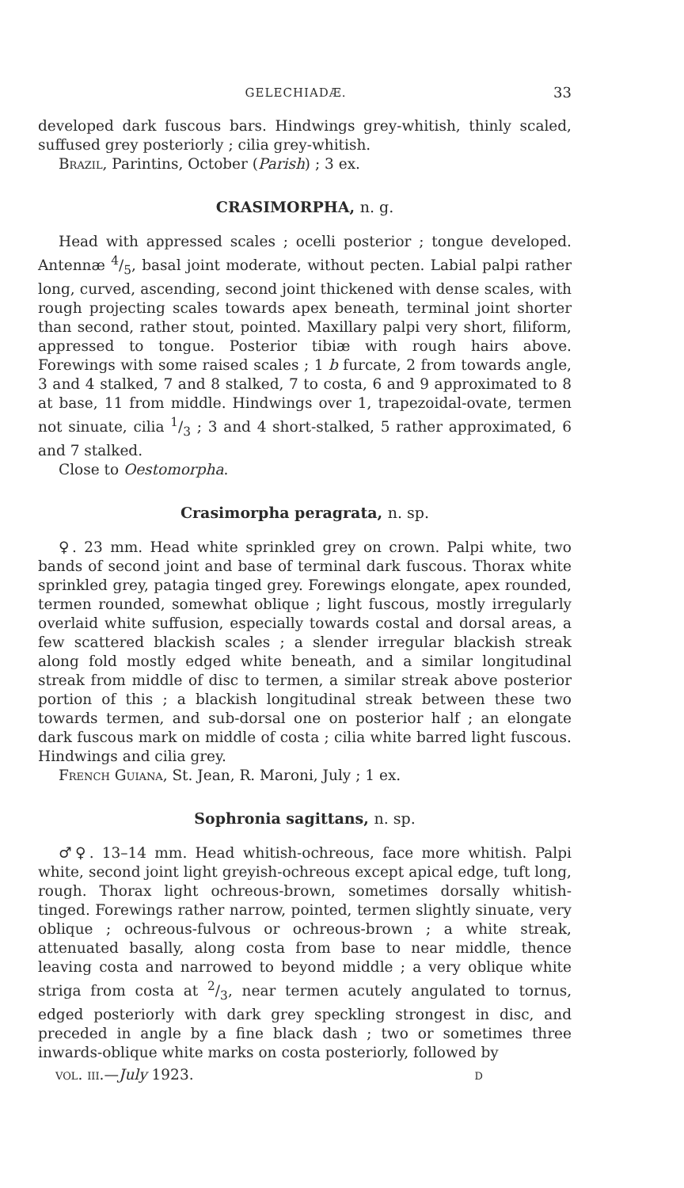GELECHIADÆ. 33
developed dark fuscous bars. Hindwings grey-whitish, thinly scaled, suffused grey posteriorly ; cilia grey-whitish.
Brazil, Parintins, October (Parish) ; 3 ex.
CRASIMORPHA, n. g.
Head with appressed scales ; ocelli posterior ; tongue developed. Antennæ 4/5, basal joint moderate, without pecten. Labial palpi rather long, curved, ascending, second joint thickened with dense scales, with rough projecting scales towards apex beneath, terminal joint shorter than second, rather stout, pointed. Maxillary palpi very short, filiform, appressed to tongue. Posterior tibiæ with rough hairs above. Forewings with some raised scales ; 1 b furcate, 2 from towards angle, 3 and 4 stalked, 7 and 8 stalked, 7 to costa, 6 and 9 approximated to 8 at base, 11 from middle. Hindwings over 1, trapezoidal-ovate, termen not sinuate, cilia 1/3 ; 3 and 4 short-stalked, 5 rather approximated, 6 and 7 stalked.
Close to Oestomorpha.
Crasimorpha peragrata, n. sp.
♀. 23 mm. Head white sprinkled grey on crown. Palpi white, two bands of second joint and base of terminal dark fuscous. Thorax white sprinkled grey, patagia tinged grey. Forewings elongate, apex rounded, termen rounded, somewhat oblique ; light fuscous, mostly irregularly overlaid white suffusion, especially towards costal and dorsal areas, a few scattered blackish scales ; a slender irregular blackish streak along fold mostly edged white beneath, and a similar longitudinal streak from middle of disc to termen, a similar streak above posterior portion of this ; a blackish longitudinal streak between these two towards termen, and sub-dorsal one on posterior half ; an elongate dark fuscous mark on middle of costa ; cilia white barred light fuscous. Hindwings and cilia grey.
French Guiana, St. Jean, R. Maroni, July ; 1 ex.
Sophronia sagittans, n. sp.
♂♀. 13–14 mm. Head whitish-ochreous, face more whitish. Palpi white, second joint light greyish-ochreous except apical edge, tuft long, rough. Thorax light ochreous-brown, sometimes dorsally whitish-tinged. Forewings rather narrow, pointed, termen slightly sinuate, very oblique ; ochreous-fulvous or ochreous-brown ; a white streak, attenuated basally, along costa from base to near middle, thence leaving costa and narrowed to beyond middle ; a very oblique white striga from costa at 2/3, near termen acutely angulated to tornus, edged posteriorly with dark grey speckling strongest in disc, and preceded in angle by a fine black dash ; two or sometimes three inwards-oblique white marks on costa posteriorly, followed by
vol. iii.—July 1923. d